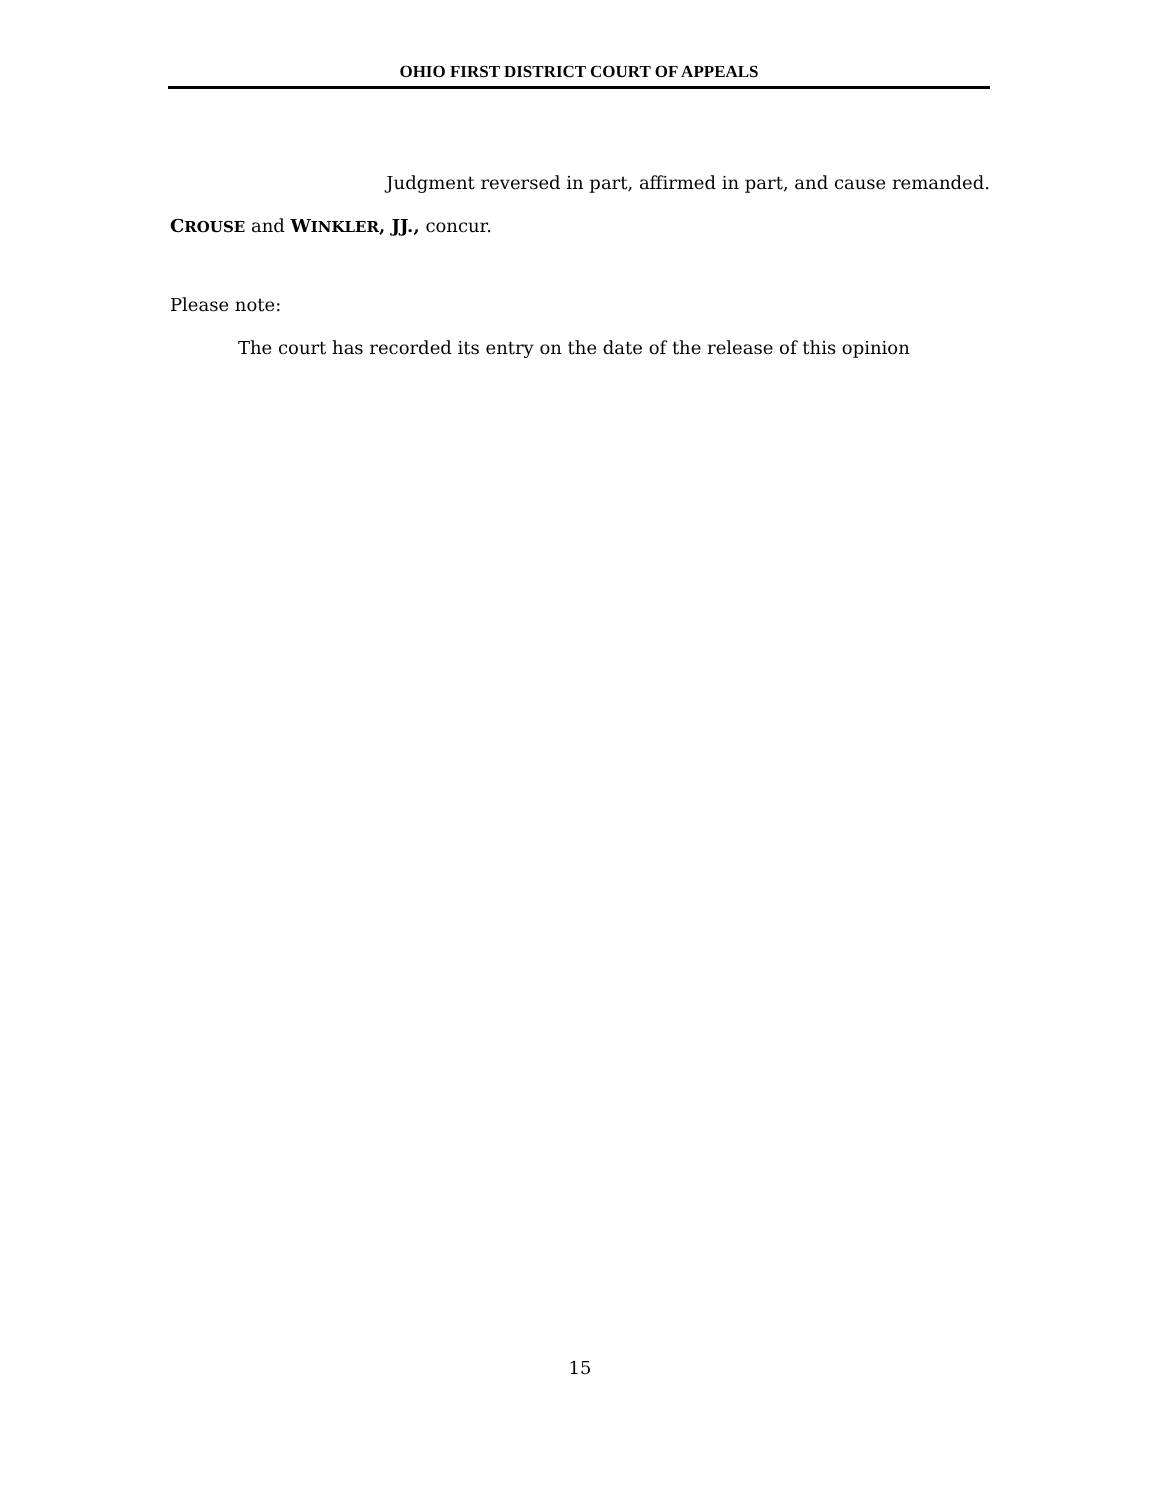OHIO FIRST DISTRICT COURT OF APPEALS
Judgment reversed in part, affirmed in part, and cause remanded.
CROUSE and WINKLER, JJ., concur.
Please note:
The court has recorded its entry on the date of the release of this opinion
15